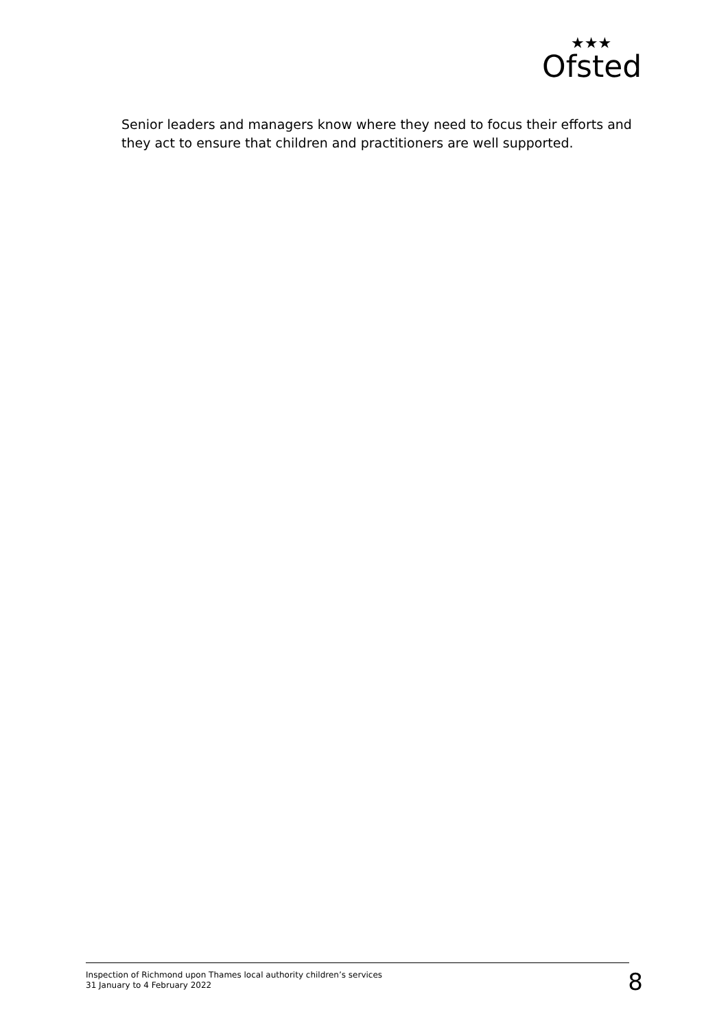Ofsted
★★★
Senior leaders and managers know where they need to focus their efforts and they act to ensure that children and practitioners are well supported.
Inspection of Richmond upon Thames local authority children’s services
31 January to 4 February 2022
8